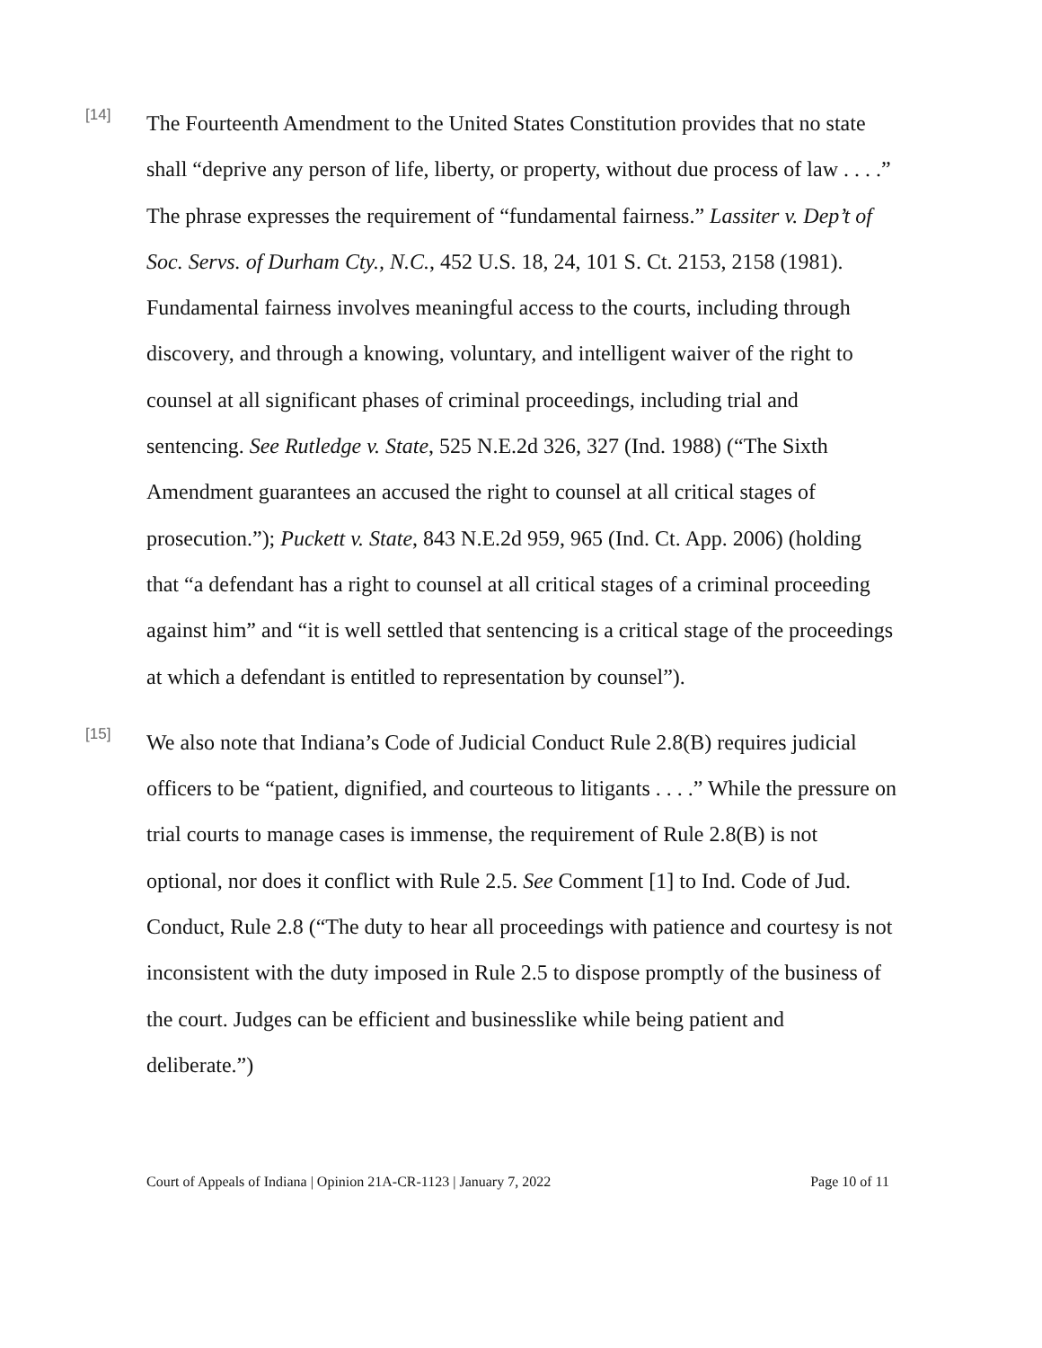[14]
The Fourteenth Amendment to the United States Constitution provides that no state shall “deprive any person of life, liberty, or property, without due process of law . . . .” The phrase expresses the requirement of “fundamental fairness.” Lassiter v. Dep’t of Soc. Servs. of Durham Cty., N.C., 452 U.S. 18, 24, 101 S. Ct. 2153, 2158 (1981). Fundamental fairness involves meaningful access to the courts, including through discovery, and through a knowing, voluntary, and intelligent waiver of the right to counsel at all significant phases of criminal proceedings, including trial and sentencing. See Rutledge v. State, 525 N.E.2d 326, 327 (Ind. 1988) (“The Sixth Amendment guarantees an accused the right to counsel at all critical stages of prosecution.”); Puckett v. State, 843 N.E.2d 959, 965 (Ind. Ct. App. 2006) (holding that “a defendant has a right to counsel at all critical stages of a criminal proceeding against him” and “it is well settled that sentencing is a critical stage of the proceedings at which a defendant is entitled to representation by counsel”).
[15]
We also note that Indiana’s Code of Judicial Conduct Rule 2.8(B) requires judicial officers to be “patient, dignified, and courteous to litigants . . . .” While the pressure on trial courts to manage cases is immense, the requirement of Rule 2.8(B) is not optional, nor does it conflict with Rule 2.5. See Comment [1] to Ind. Code of Jud. Conduct, Rule 2.8 (“The duty to hear all proceedings with patience and courtesy is not inconsistent with the duty imposed in Rule 2.5 to dispose promptly of the business of the court. Judges can be efficient and businesslike while being patient and deliberate.”)
Court of Appeals of Indiana | Opinion 21A-CR-1123 | January 7, 2022 Page 10 of 11